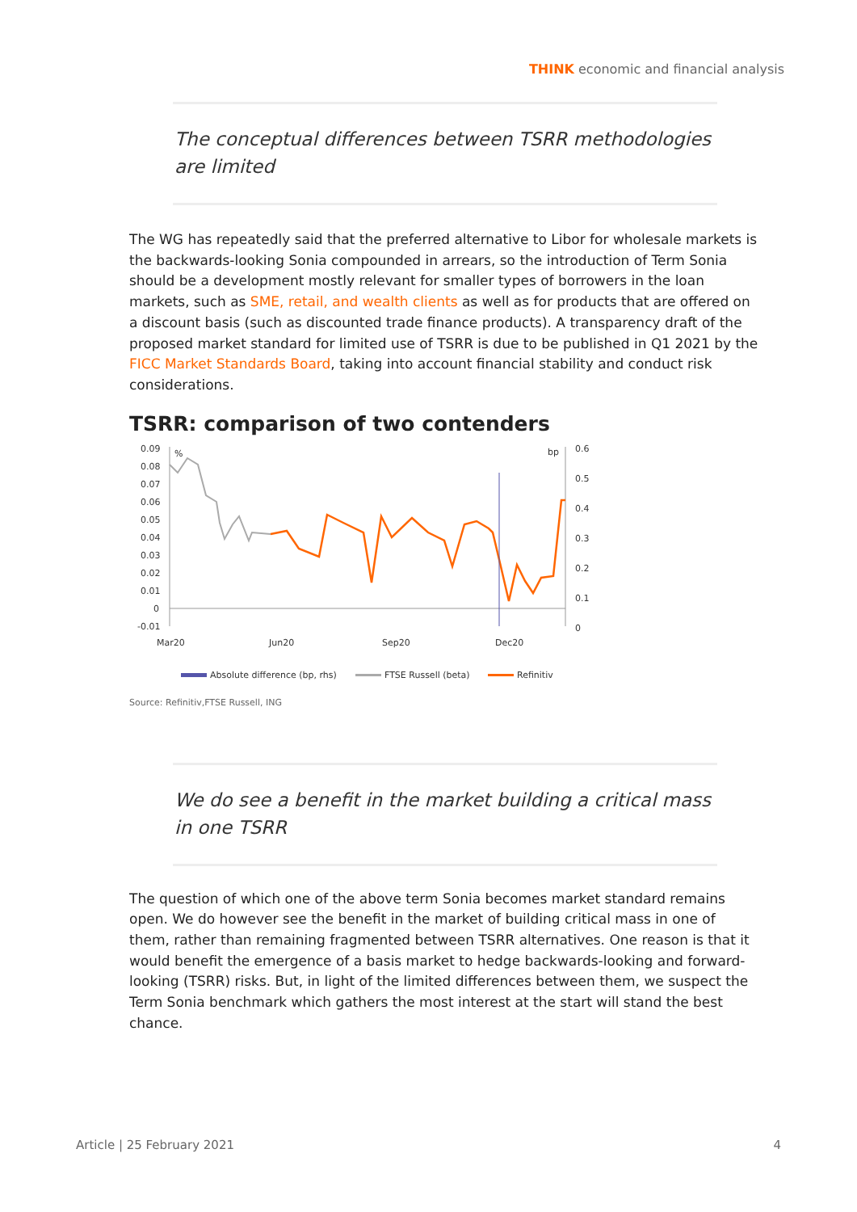THINK economic and financial analysis
The conceptual differences between TSRR methodologies are limited
The WG has repeatedly said that the preferred alternative to Libor for wholesale markets is the backwards-looking Sonia compounded in arrears, so the introduction of Term Sonia should be a development mostly relevant for smaller types of borrowers in the loan markets, such as SME, retail, and wealth clients as well as for products that are offered on a discount basis (such as discounted trade finance products). A transparency draft of the proposed market standard for limited use of TSRR is due to be published in Q1 2021 by the FICC Market Standards Board, taking into account financial stability and conduct risk considerations.
TSRR: comparison of two contenders
0.09
0.08
0.07
0.06
0.05
0.04
0.03
0.02
0.01
0
-0.01
%
bp
0.6
0.5
0.4
0.3
0.2
0.1
0
Mar20
Jun20
Sep20
Dec20
Absolute difference (bp, rhs)
FTSE Russell (beta)
Refinitiv
Source: Refinitiv,FTSE Russell, ING
We do see a benefit in the market building a critical mass in one TSRR
The question of which one of the above term Sonia becomes market standard remains open. We do however see the benefit in the market of building critical mass in one of them, rather than remaining fragmented between TSRR alternatives. One reason is that it would benefit the emergence of a basis market to hedge backwards-looking and forward-looking (TSRR) risks. But, in light of the limited differences between them, we suspect the Term Sonia benchmark which gathers the most interest at the start will stand the best chance.
Article | 25 February 2021 4